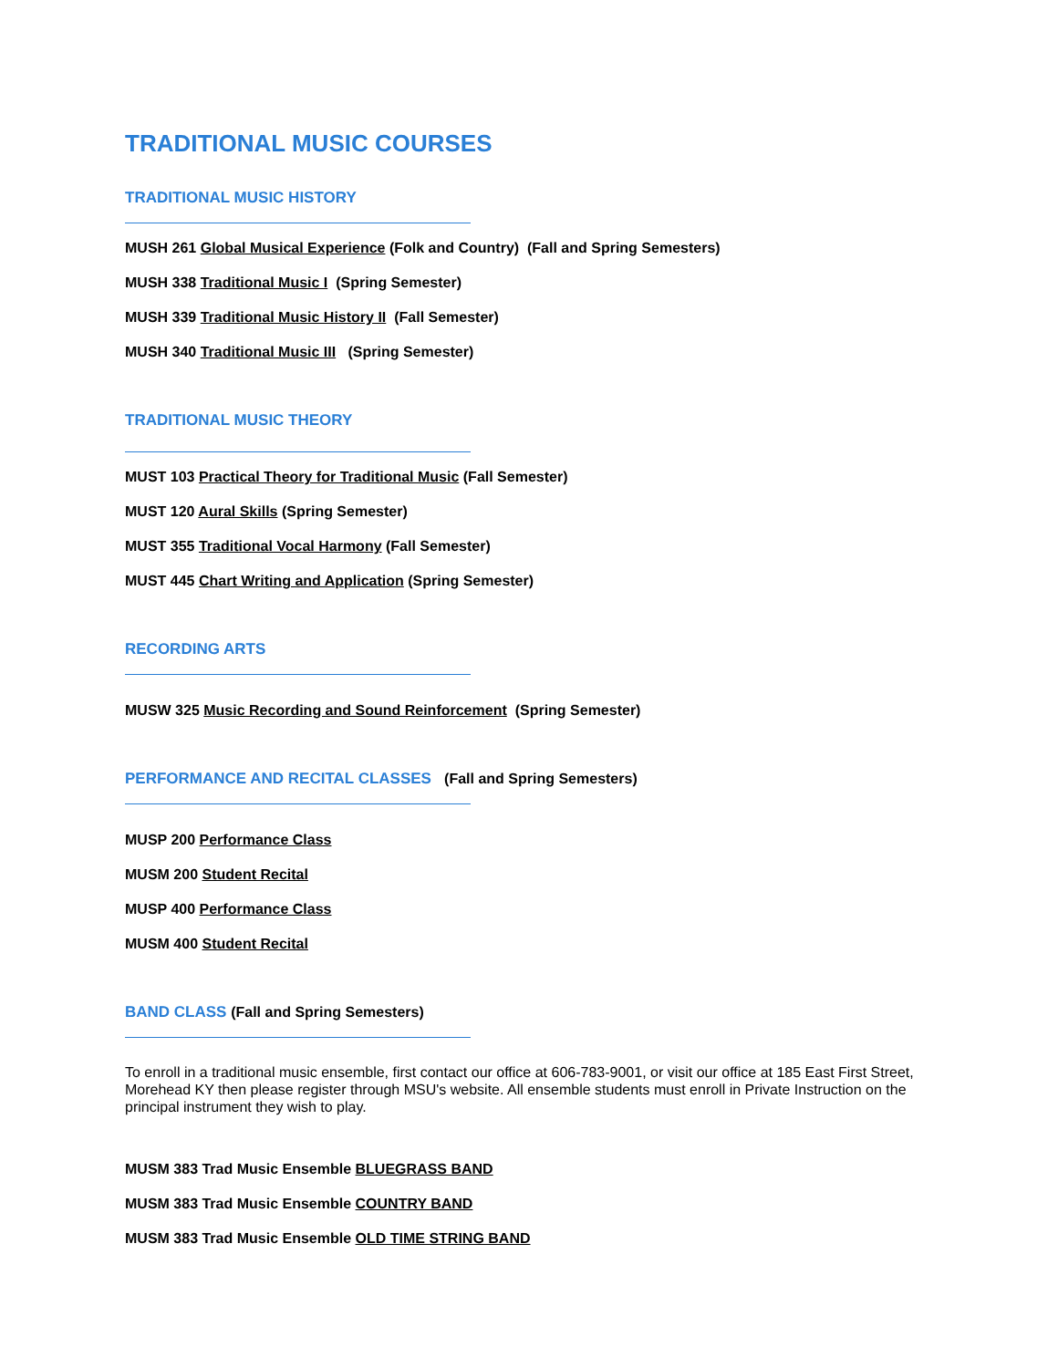TRADITIONAL MUSIC COURSES
TRADITIONAL MUSIC HISTORY
MUSH 261 Global Musical Experience (Folk and Country) (Fall and Spring Semesters)
MUSH 338 Traditional Music I (Spring Semester)
MUSH 339 Traditional Music History II (Fall Semester)
MUSH 340 Traditional Music III (Spring Semester)
TRADITIONAL MUSIC THEORY
MUST 103 Practical Theory for Traditional Music (Fall Semester)
MUST 120 Aural Skills (Spring Semester)
MUST 355 Traditional Vocal Harmony (Fall Semester)
MUST 445 Chart Writing and Application (Spring Semester)
RECORDING ARTS
MUSW 325 Music Recording and Sound Reinforcement (Spring Semester)
PERFORMANCE AND RECITAL CLASSES (Fall and Spring Semesters)
MUSP 200 Performance Class
MUSM 200 Student Recital
MUSP 400 Performance Class
MUSM 400 Student Recital
BAND CLASS (Fall and Spring Semesters)
To enroll in a traditional music ensemble, first contact our office at 606-783-9001, or visit our office at 185 East First Street, Morehead KY then please register through MSU's website. All ensemble students must enroll in Private Instruction on the principal instrument they wish to play.
MUSM 383 Trad Music Ensemble BLUEGRASS BAND
MUSM 383 Trad Music Ensemble COUNTRY BAND
MUSM 383 Trad Music Ensemble OLD TIME STRING BAND